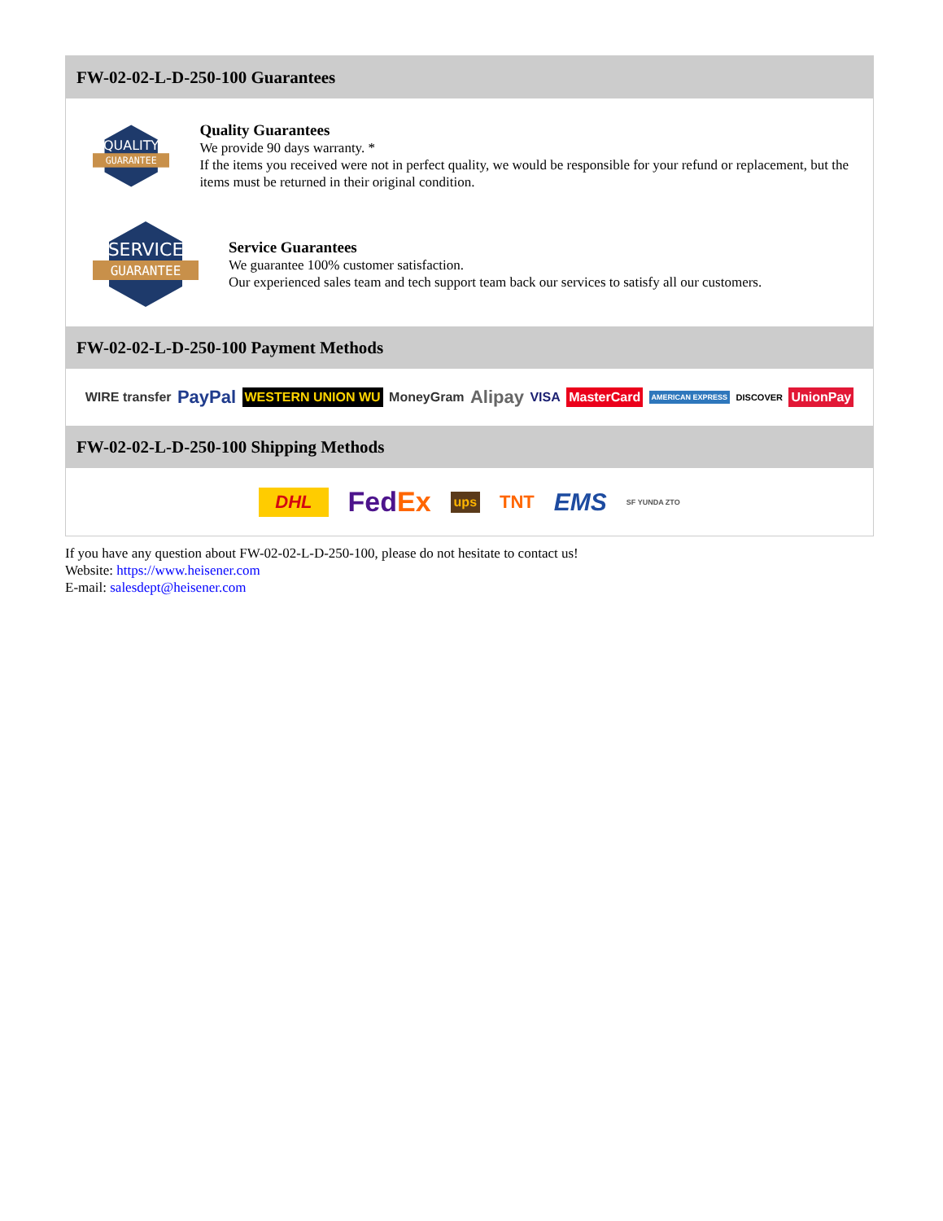FW-02-02-L-D-250-100 Guarantees
QUALITY
GUARANTEE
Quality Guarantees
We provide 90 days warranty. *
If the items you received were not in perfect quality, we would be responsible for your refund or replacement, but the items must be returned in their original condition.
SERVICE
GUARANTEE
Service Guarantees
We guarantee 100% customer satisfaction.
Our experienced sales team and tech support team back our services to satisfy all our customers.
FW-02-02-L-D-250-100 Payment Methods
WIRE transfer PayPal WESTERN UNION WU MoneyGram Alipay VISA MasterCard AMERICAN EXPRESS DISCOVER UnionPay
FW-02-02-L-D-250-100 Shipping Methods
DHL FedEx ups TNT EMS SF YUNDA ZTO
If you have any question about FW-02-02-L-D-250-100, please do not hesitate to contact us!
Website: https://www.heisener.com
E-mail: salesdept@heisener.com